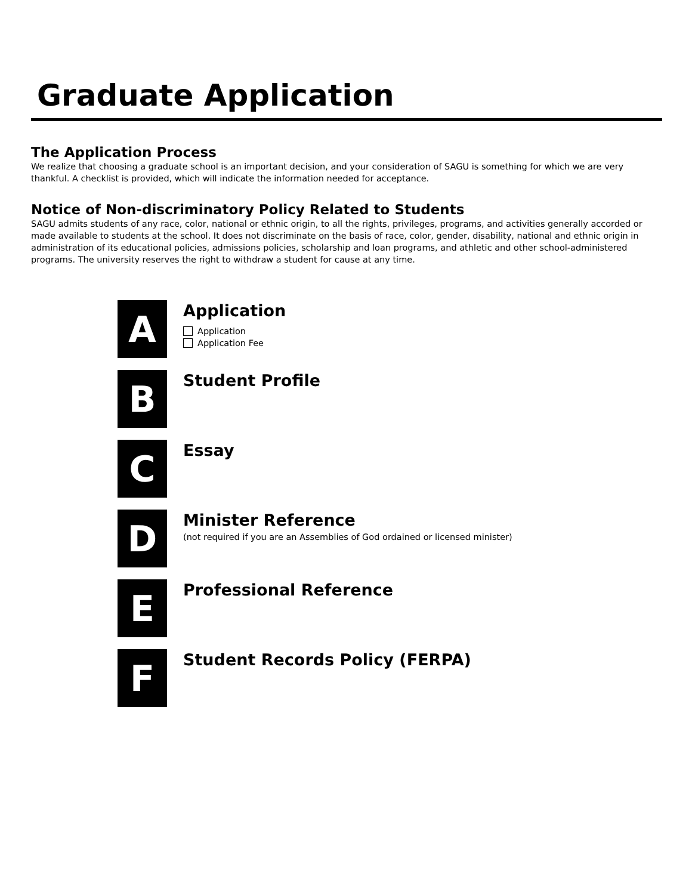Graduate Application
The Application Process
We realize that choosing a graduate school is an important decision, and your consideration of SAGU is something for which we are very thankful. A checklist is provided, which will indicate the information needed for acceptance.
Notice of Non-discriminatory Policy Related to Students
SAGU admits students of any race, color, national or ethnic origin, to all the rights, privileges, programs, and activities generally accorded or made available to students at the school. It does not discriminate on the basis of race, color, gender, disability, national and ethnic origin in administration of its educational policies, admissions policies, scholarship and loan programs, and athletic and other school-administered programs. The university reserves the right to withdraw a student for cause at any time.
A
Application
Application
Application Fee
B
Student Profile
C
Essay
D
Minister Reference
(not required if you are an Assemblies of God ordained or licensed minister)
E
Professional Reference
F
Student Records Policy (FERPA)